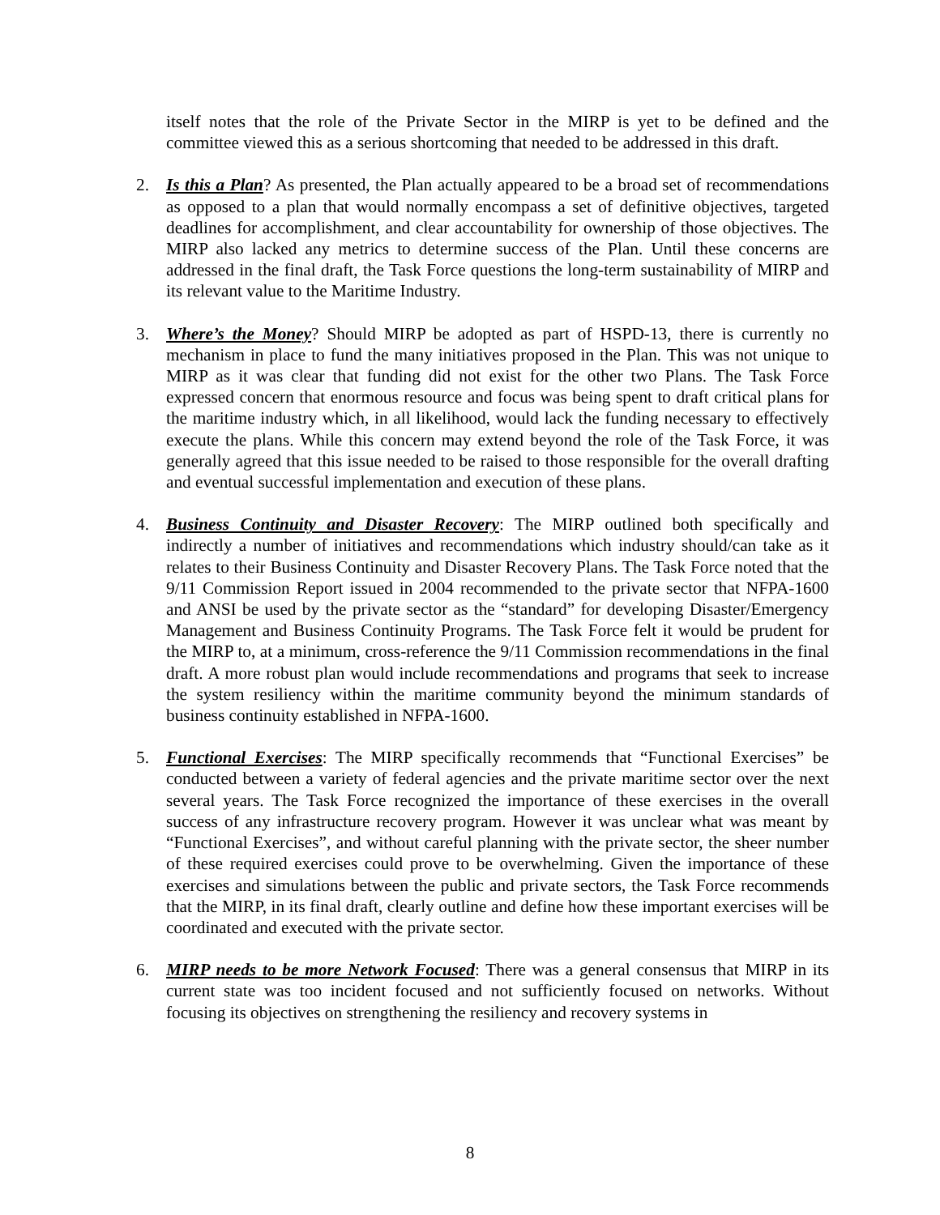itself notes that the role of the Private Sector in the MIRP is yet to be defined and the committee viewed this as a serious shortcoming that needed to be addressed in this draft.
2. Is this a Plan? As presented, the Plan actually appeared to be a broad set of recommendations as opposed to a plan that would normally encompass a set of definitive objectives, targeted deadlines for accomplishment, and clear accountability for ownership of those objectives. The MIRP also lacked any metrics to determine success of the Plan. Until these concerns are addressed in the final draft, the Task Force questions the long-term sustainability of MIRP and its relevant value to the Maritime Industry.
3. Where’s the Money? Should MIRP be adopted as part of HSPD-13, there is currently no mechanism in place to fund the many initiatives proposed in the Plan. This was not unique to MIRP as it was clear that funding did not exist for the other two Plans. The Task Force expressed concern that enormous resource and focus was being spent to draft critical plans for the maritime industry which, in all likelihood, would lack the funding necessary to effectively execute the plans. While this concern may extend beyond the role of the Task Force, it was generally agreed that this issue needed to be raised to those responsible for the overall drafting and eventual successful implementation and execution of these plans.
4. Business Continuity and Disaster Recovery: The MIRP outlined both specifically and indirectly a number of initiatives and recommendations which industry should/can take as it relates to their Business Continuity and Disaster Recovery Plans. The Task Force noted that the 9/11 Commission Report issued in 2004 recommended to the private sector that NFPA-1600 and ANSI be used by the private sector as the “standard” for developing Disaster/Emergency Management and Business Continuity Programs. The Task Force felt it would be prudent for the MIRP to, at a minimum, cross-reference the 9/11 Commission recommendations in the final draft. A more robust plan would include recommendations and programs that seek to increase the system resiliency within the maritime community beyond the minimum standards of business continuity established in NFPA-1600.
5. Functional Exercises: The MIRP specifically recommends that “Functional Exercises” be conducted between a variety of federal agencies and the private maritime sector over the next several years. The Task Force recognized the importance of these exercises in the overall success of any infrastructure recovery program. However it was unclear what was meant by “Functional Exercises”, and without careful planning with the private sector, the sheer number of these required exercises could prove to be overwhelming. Given the importance of these exercises and simulations between the public and private sectors, the Task Force recommends that the MIRP, in its final draft, clearly outline and define how these important exercises will be coordinated and executed with the private sector.
6. MIRP needs to be more Network Focused: There was a general consensus that MIRP in its current state was too incident focused and not sufficiently focused on networks. Without focusing its objectives on strengthening the resiliency and recovery systems in
8